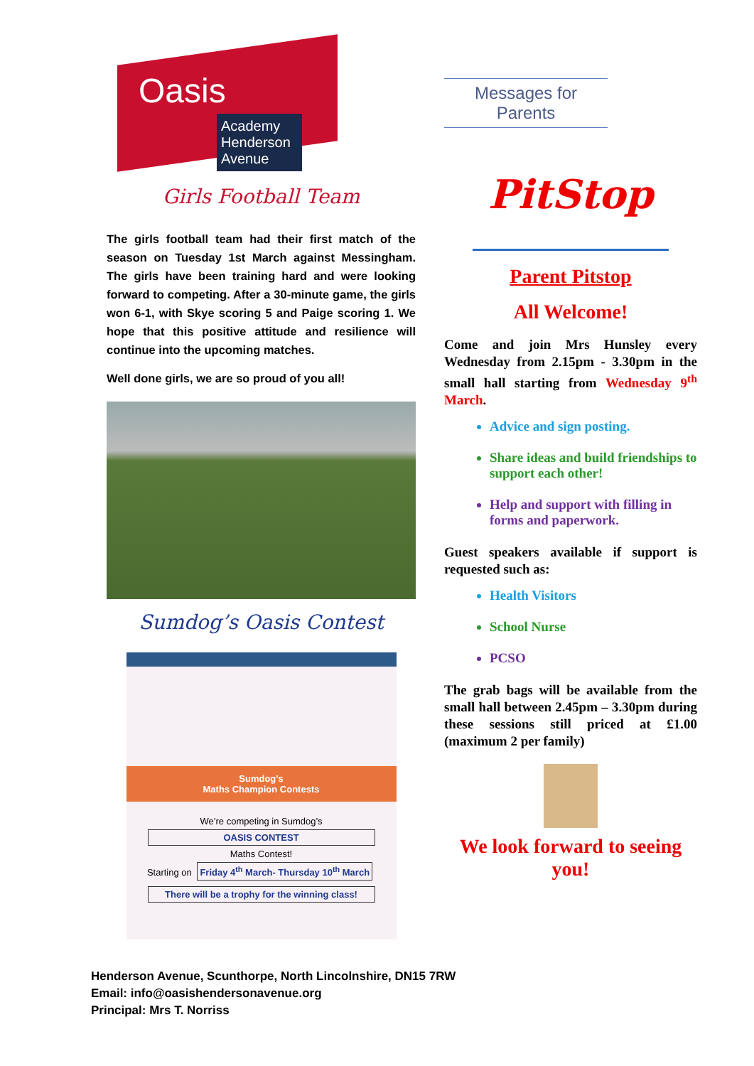Oasis
Academy Henderson Avenue
Girls Football Team
The girls football team had their first match of the season on Tuesday 1st March against Messingham. The girls have been training hard and were looking forward to competing. After a 30-minute game, the girls won 6-1, with Skye scoring 5 and Paige scoring 1. We hope that this positive attitude and resilience will continue into the upcoming matches.
Well done girls, we are so proud of you all!
Sumdog’s Oasis Contest
Sumdog’s
Maths Champion Contests
We’re competing in Sumdog’s
OASIS CONTEST
Maths Contest!
Starting on Friday 4<sup>th</sup> March- Thursday 10<sup>th</sup> March
There will be a trophy for the winning class!
Messages for Parents
PitStop
Parent Pitstop
All Welcome!
Come and join Mrs Hunsley every Wednesday from 2.15pm - 3.30pm in the small hall starting from Wednesday 9<sup>th</sup> March.
Advice and sign posting.
Share ideas and build friendships to support each other!
Help and support with filling in forms and paperwork.
Guest speakers available if support is requested such as:
Health Visitors
School Nurse
PCSO
The grab bags will be available from the small hall between 2.45pm – 3.30pm during these sessions still priced at £1.00 (maximum 2 per family)
We look forward to seeing you!
Henderson Avenue, Scunthorpe, North Lincolnshire, DN15 7RW
Email: info@oasishendersonavenue.org
Principal: Mrs T. Norriss